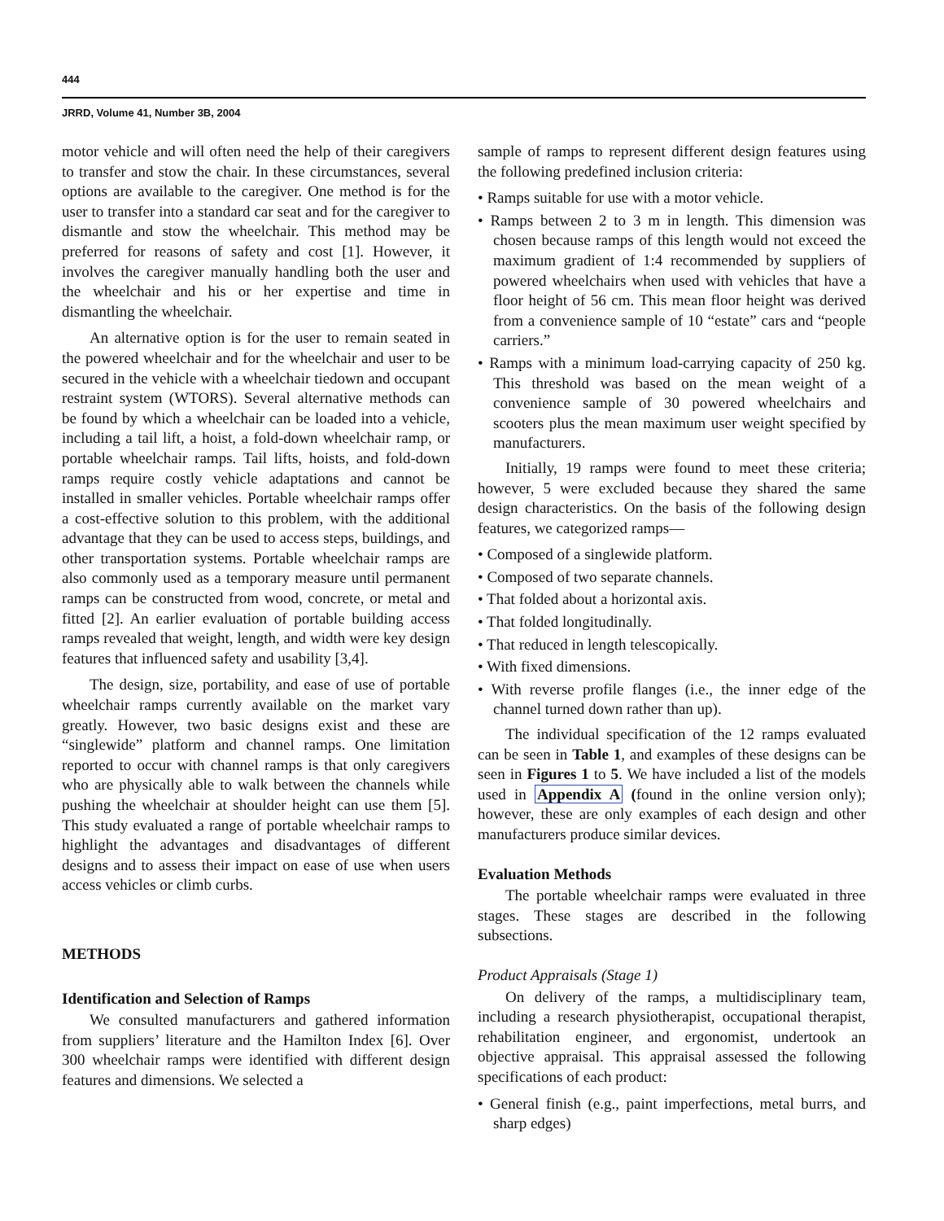444
JRRD, Volume 41, Number 3B, 2004
motor vehicle and will often need the help of their caregivers to transfer and stow the chair. In these circumstances, several options are available to the caregiver. One method is for the user to transfer into a standard car seat and for the caregiver to dismantle and stow the wheelchair. This method may be preferred for reasons of safety and cost [1]. However, it involves the caregiver manually handling both the user and the wheelchair and his or her expertise and time in dismantling the wheelchair.
An alternative option is for the user to remain seated in the powered wheelchair and for the wheelchair and user to be secured in the vehicle with a wheelchair tiedown and occupant restraint system (WTORS). Several alternative methods can be found by which a wheelchair can be loaded into a vehicle, including a tail lift, a hoist, a fold-down wheelchair ramp, or portable wheelchair ramps. Tail lifts, hoists, and fold-down ramps require costly vehicle adaptations and cannot be installed in smaller vehicles. Portable wheelchair ramps offer a cost-effective solution to this problem, with the additional advantage that they can be used to access steps, buildings, and other transportation systems. Portable wheelchair ramps are also commonly used as a temporary measure until permanent ramps can be constructed from wood, concrete, or metal and fitted [2]. An earlier evaluation of portable building access ramps revealed that weight, length, and width were key design features that influenced safety and usability [3,4].
The design, size, portability, and ease of use of portable wheelchair ramps currently available on the market vary greatly. However, two basic designs exist and these are “singlewide” platform and channel ramps. One limitation reported to occur with channel ramps is that only caregivers who are physically able to walk between the channels while pushing the wheelchair at shoulder height can use them [5]. This study evaluated a range of portable wheelchair ramps to highlight the advantages and disadvantages of different designs and to assess their impact on ease of use when users access vehicles or climb curbs.
METHODS
Identification and Selection of Ramps
We consulted manufacturers and gathered information from suppliers’ literature and the Hamilton Index [6]. Over 300 wheelchair ramps were identified with different design features and dimensions. We selected a
sample of ramps to represent different design features using the following predefined inclusion criteria:
• Ramps suitable for use with a motor vehicle.
• Ramps between 2 to 3 m in length. This dimension was chosen because ramps of this length would not exceed the maximum gradient of 1:4 recommended by suppliers of powered wheelchairs when used with vehicles that have a floor height of 56 cm. This mean floor height was derived from a convenience sample of 10 “estate” cars and “people carriers.”
• Ramps with a minimum load-carrying capacity of 250 kg. This threshold was based on the mean weight of a convenience sample of 30 powered wheelchairs and scooters plus the mean maximum user weight specified by manufacturers.
Initially, 19 ramps were found to meet these criteria; however, 5 were excluded because they shared the same design characteristics. On the basis of the following design features, we categorized ramps—
• Composed of a singlewide platform.
• Composed of two separate channels.
• That folded about a horizontal axis.
• That folded longitudinally.
• That reduced in length telescopically.
• With fixed dimensions.
• With reverse profile flanges (i.e., the inner edge of the channel turned down rather than up).
The individual specification of the 12 ramps evaluated can be seen in Table 1, and examples of these designs can be seen in Figures 1 to 5. We have included a list of the models used in Appendix A (found in the online version only); however, these are only examples of each design and other manufacturers produce similar devices.
Evaluation Methods
The portable wheelchair ramps were evaluated in three stages. These stages are described in the following subsections.
Product Appraisals (Stage 1)
On delivery of the ramps, a multidisciplinary team, including a research physiotherapist, occupational therapist, rehabilitation engineer, and ergonomist, undertook an objective appraisal. This appraisal assessed the following specifications of each product:
• General finish (e.g., paint imperfections, metal burrs, and sharp edges)